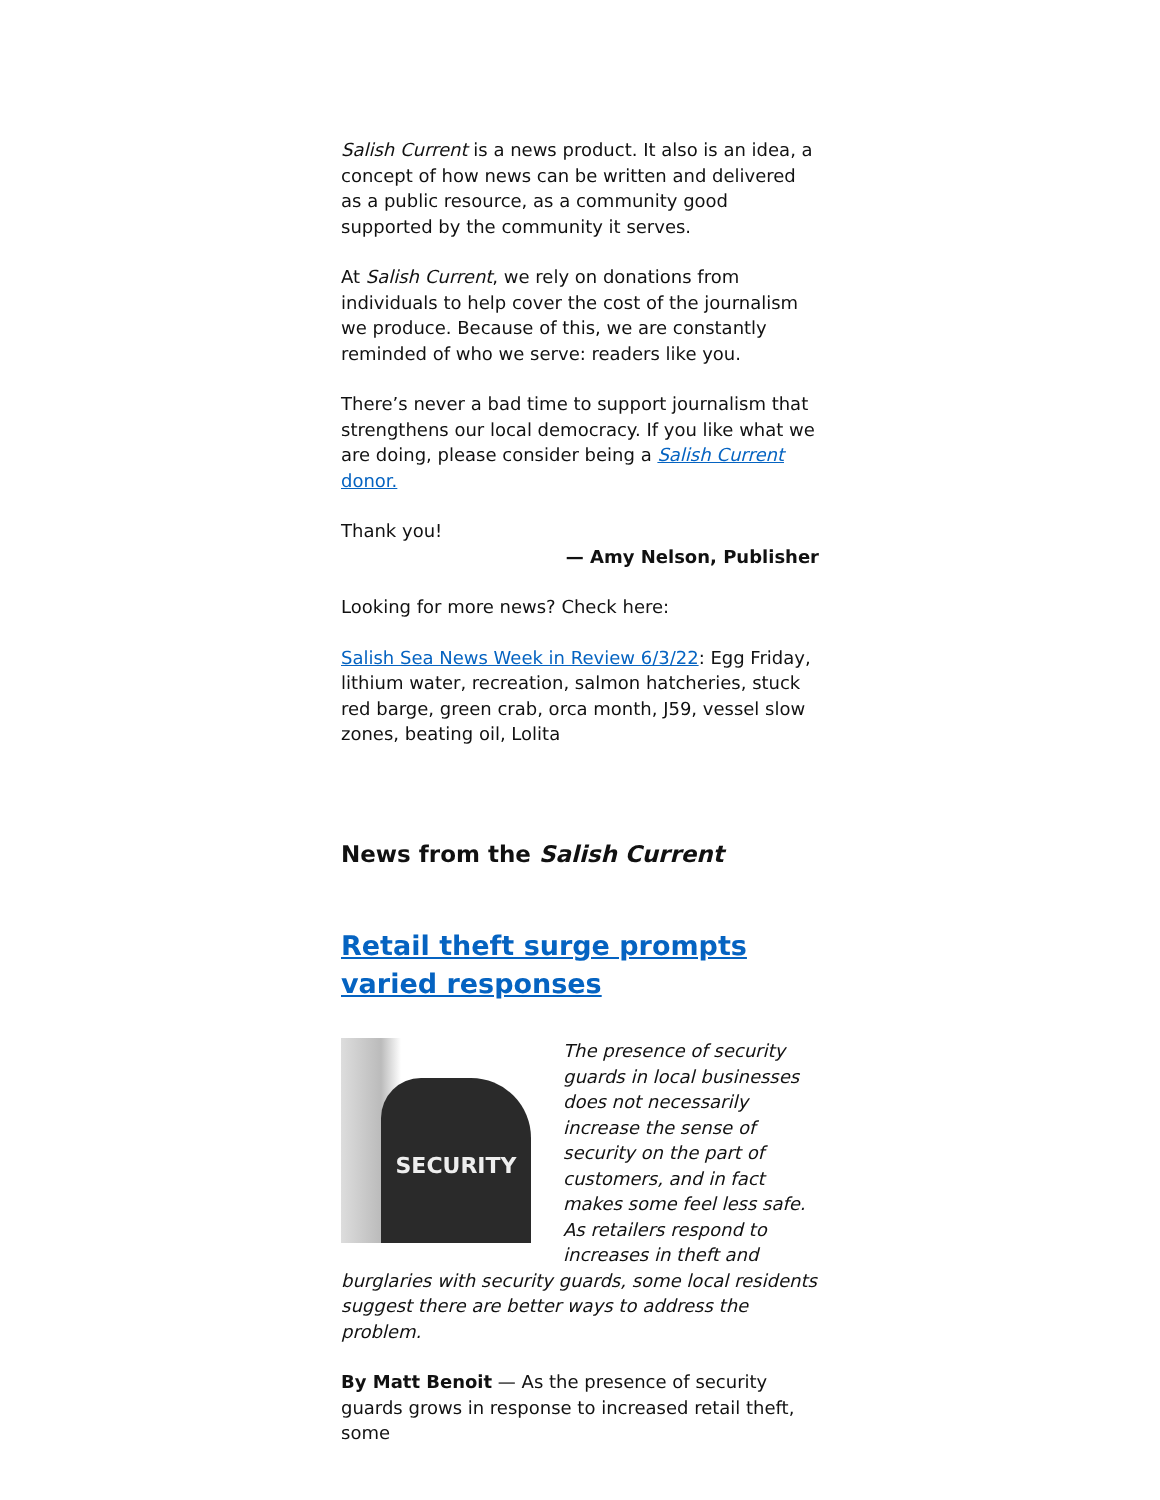Salish Current is a news product. It also is an idea, a concept of how news can be written and delivered as a public resource, as a community good supported by the community it serves.
At Salish Current, we rely on donations from individuals to help cover the cost of the journalism we produce. Because of this, we are constantly reminded of who we serve: readers like you.
There’s never a bad time to support journalism that strengthens our local democracy. If you like what we are doing, please consider being a Salish Current donor.
Thank you!
— Amy Nelson, Publisher
Looking for more news? Check here:
Salish Sea News Week in Review 6/3/22: Egg Friday, lithium water, recreation, salmon hatcheries, stuck red barge, green crab, orca month, J59, vessel slow zones, beating oil, Lolita
News from the Salish Current
Retail theft surge prompts varied responses
SECURITY
The presence of security guards in local businesses does not necessarily increase the sense of security on the part of customers, and in fact makes some feel less safe. As retailers respond to increases in theft and burglaries with security guards, some local residents suggest there are better ways to address the problem.
By Matt Benoit — As the presence of security guards grows in response to increased retail theft, some